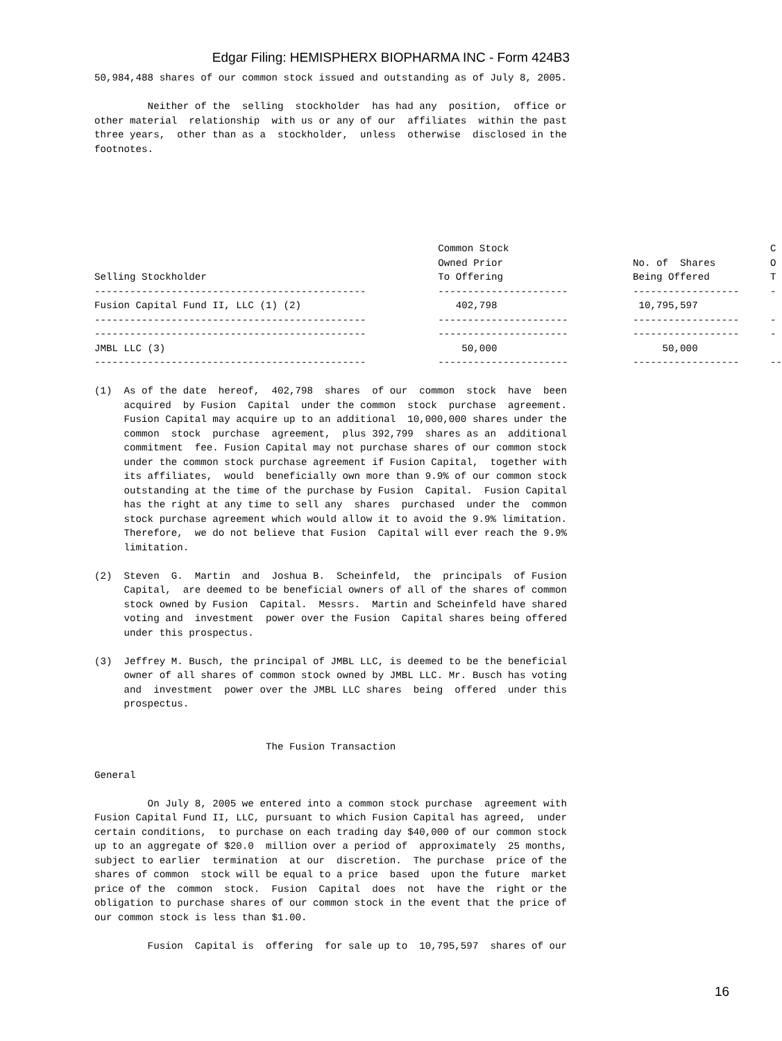Edgar Filing: HEMISPHERX BIOPHARMA INC - Form 424B3
50,984,488 shares of our common stock issued and outstanding as of July 8, 2005.

         Neither of the  selling  stockholder  has had any  position,  office or
other material  relationship  with us or any of our  affiliates  within the past
three years,  other than as a  stockholder,  unless  otherwise  disclosed in the
footnotes.
| Selling Stockholder | Common Stock Owned Prior To Offering | No. of Shares Being Offered | C O T |
| --- | --- | --- | --- |
| ---------------------------------------------- | ---------------------- | ------------------ | - |
| Fusion Capital Fund II, LLC (1) (2) | 402,798 | 10,795,597 | |
| ---------------------------------------------- | ---------------------- | ------------------ | - |
| ---------------------------------------------- | ---------------------- | ------------------ | - |
| JMBL LLC (3) | 50,000 | 50,000 | |
| ---------------------------------------------- | ---------------------- | ------------------ | -- |
(1)  As of the date  hereof,  402,798  shares  of our  common  stock  have  been
     acquired  by Fusion  Capital  under the common  stock  purchase  agreement.
     Fusion Capital may acquire up to an additional  10,000,000 shares under the
     common  stock  purchase  agreement,  plus 392,799  shares as an  additional
     commitment  fee. Fusion Capital may not purchase shares of our common stock
     under the common stock purchase agreement if Fusion Capital,  together with
     its affiliates,  would  beneficially own more than 9.9% of our common stock
     outstanding at the time of the purchase by Fusion  Capital.  Fusion Capital
     has the right at any time to sell any  shares  purchased  under the  common
     stock purchase agreement which would allow it to avoid the 9.9% limitation.
     Therefore,  we do not believe that Fusion  Capital will ever reach the 9.9%
     limitation.

(2)  Steven  G.  Martin  and  Joshua B.  Scheinfeld,  the  principals  of Fusion
     Capital,  are deemed to be beneficial owners of all of the shares of common
     stock owned by Fusion  Capital.  Messrs.  Martin and Scheinfeld have shared
     voting and  investment  power over the Fusion  Capital shares being offered
     under this prospectus.

(3)  Jeffrey M. Busch, the principal of JMBL LLC, is deemed to be the beneficial
     owner of all shares of common stock owned by JMBL LLC. Mr. Busch has voting
     and  investment  power over the JMBL LLC shares  being  offered  under this
     prospectus.


                             The Fusion Transaction

General

         On July 8, 2005 we entered into a common stock purchase  agreement with
Fusion Capital Fund II, LLC, pursuant to which Fusion Capital has agreed,  under
certain conditions,  to purchase on each trading day $40,000 of our common stock
up to an aggregate of $20.0  million over a period of  approximately  25 months,
subject to earlier  termination  at our  discretion.  The purchase  price of the
shares of common  stock will be equal to a price  based  upon the future  market
price of the  common  stock.  Fusion  Capital  does  not  have the  right or the
obligation to purchase shares of our common stock in the event that the price of
our common stock is less than $1.00.

         Fusion  Capital is  offering  for sale up to  10,795,597  shares of our
16